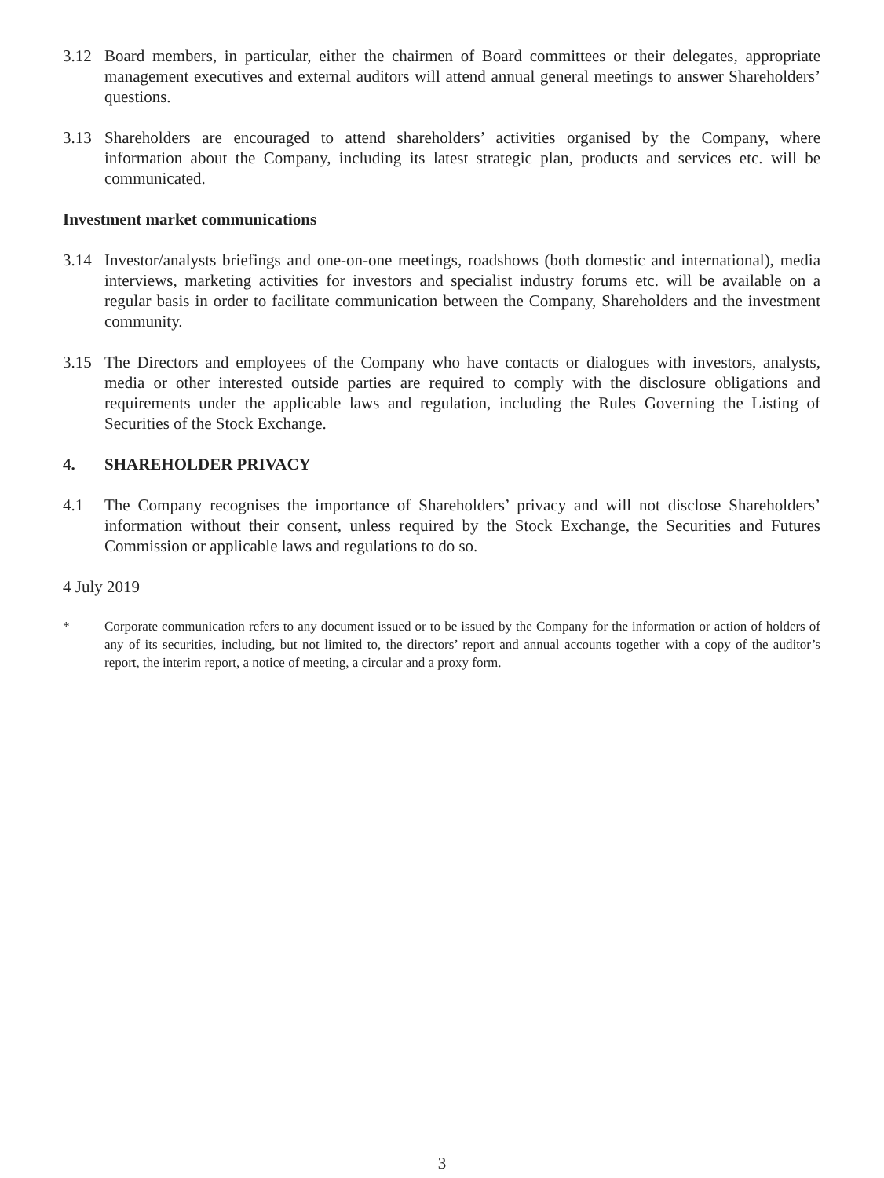3.12 Board members, in particular, either the chairmen of Board committees or their delegates, appropriate management executives and external auditors will attend annual general meetings to answer Shareholders’ questions.
3.13 Shareholders are encouraged to attend shareholders’ activities organised by the Company, where information about the Company, including its latest strategic plan, products and services etc. will be communicated.
Investment market communications
3.14 Investor/analysts briefings and one-on-one meetings, roadshows (both domestic and international), media interviews, marketing activities for investors and specialist industry forums etc. will be available on a regular basis in order to facilitate communication between the Company, Shareholders and the investment community.
3.15 The Directors and employees of the Company who have contacts or dialogues with investors, analysts, media or other interested outside parties are required to comply with the disclosure obligations and requirements under the applicable laws and regulation, including the Rules Governing the Listing of Securities of the Stock Exchange.
4. SHAREHOLDER PRIVACY
4.1 The Company recognises the importance of Shareholders’ privacy and will not disclose Shareholders’ information without their consent, unless required by the Stock Exchange, the Securities and Futures Commission or applicable laws and regulations to do so.
4 July 2019
* Corporate communication refers to any document issued or to be issued by the Company for the information or action of holders of any of its securities, including, but not limited to, the directors’ report and annual accounts together with a copy of the auditor’s report, the interim report, a notice of meeting, a circular and a proxy form.
3